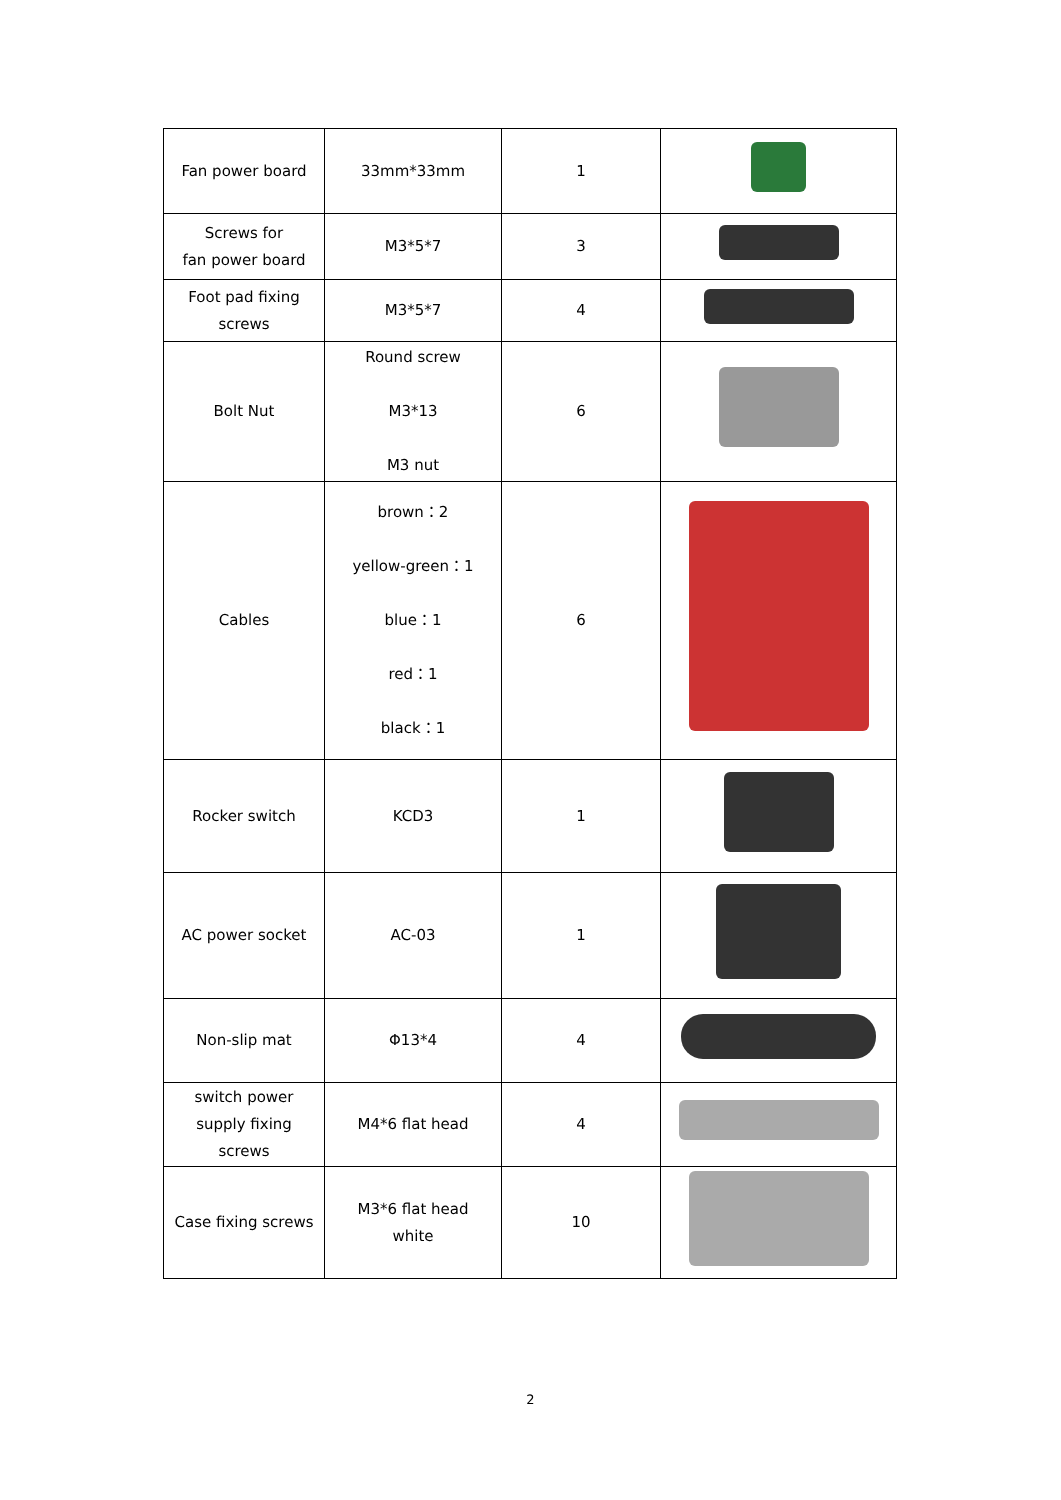| Fan power board | 33mm*33mm | 1 | |
| Screws for fan power board | M3*5*7 | 3 | |
| Foot pad fixing screws | M3*5*7 | 4 | |
| Bolt Nut | Round screw M3*13 M3 nut | 6 | |
| Cables | brown：2 yellow-green：1 blue：1 red：1 black：1 | 6 | |
| Rocker switch | KCD3 | 1 | |
| AC power socket | AC-03 | 1 | |
| Non-slip mat | Φ13*4 | 4 | |
| switch power supply fixing screws | M4*6 flat head | 4 | |
| Case fixing screws | M3*6 flat head white | 10 | |
2